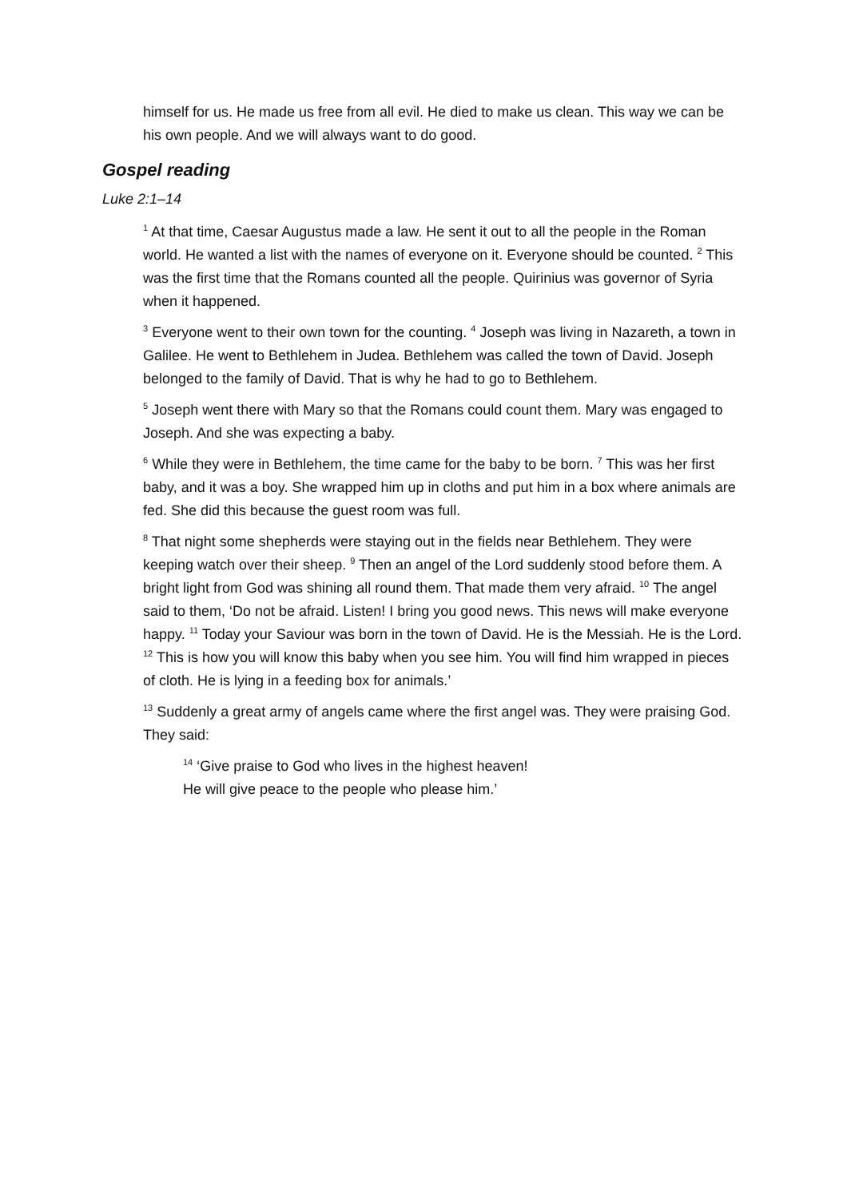himself for us. He made us free from all evil. He died to make us clean. This way we can be his own people. And we will always want to do good.
Gospel reading
Luke 2:1–14
<sup>1</sup> At that time, Caesar Augustus made a law. He sent it out to all the people in the Roman world. He wanted a list with the names of everyone on it. Everyone should be counted. <sup>2</sup> This was the first time that the Romans counted all the people. Quirinius was governor of Syria when it happened.
<sup>3</sup> Everyone went to their own town for the counting. <sup>4</sup> Joseph was living in Nazareth, a town in Galilee. He went to Bethlehem in Judea. Bethlehem was called the town of David. Joseph belonged to the family of David. That is why he had to go to Bethlehem.
<sup>5</sup> Joseph went there with Mary so that the Romans could count them. Mary was engaged to Joseph. And she was expecting a baby.
<sup>6</sup> While they were in Bethlehem, the time came for the baby to be born. <sup>7</sup> This was her first baby, and it was a boy. She wrapped him up in cloths and put him in a box where animals are fed. She did this because the guest room was full.
<sup>8</sup> That night some shepherds were staying out in the fields near Bethlehem. They were keeping watch over their sheep. <sup>9</sup> Then an angel of the Lord suddenly stood before them. A bright light from God was shining all round them. That made them very afraid. <sup>10</sup> The angel said to them, ‘Do not be afraid. Listen! I bring you good news. This news will make everyone happy. <sup>11</sup> Today your Saviour was born in the town of David. He is the Messiah. He is the Lord. <sup>12</sup> This is how you will know this baby when you see him. You will find him wrapped in pieces of cloth. He is lying in a feeding box for animals.’
<sup>13</sup> Suddenly a great army of angels came where the first angel was. They were praising God. They said:
<sup>14</sup> ‘Give praise to God who lives in the highest heaven!
He will give peace to the people who please him.’